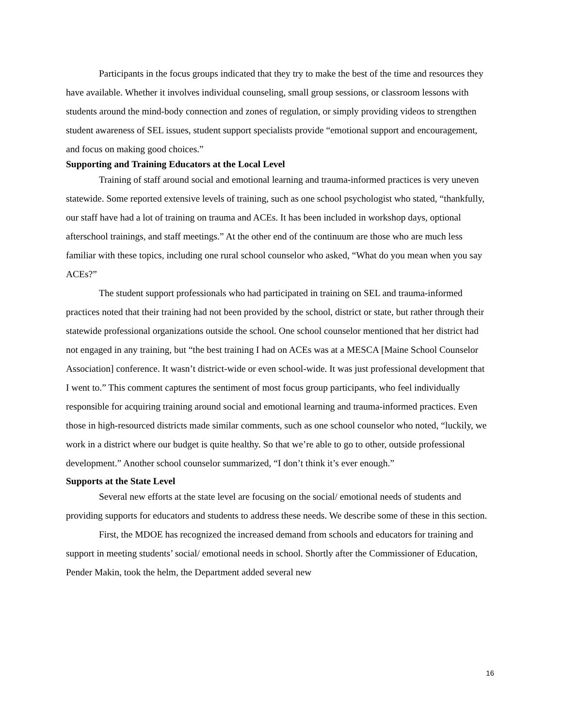Participants in the focus groups indicated that they try to make the best of the time and resources they have available. Whether it involves individual counseling, small group sessions, or classroom lessons with students around the mind-body connection and zones of regulation, or simply providing videos to strengthen student awareness of SEL issues, student support specialists provide “emotional support and encouragement, and focus on making good choices.”
Supporting and Training Educators at the Local Level
Training of staff around social and emotional learning and trauma-informed practices is very uneven statewide. Some reported extensive levels of training, such as one school psychologist who stated, “thankfully, our staff have had a lot of training on trauma and ACEs. It has been included in workshop days, optional afterschool trainings, and staff meetings.” At the other end of the continuum are those who are much less familiar with these topics, including one rural school counselor who asked, “What do you mean when you say ACEs?”
The student support professionals who had participated in training on SEL and trauma-informed practices noted that their training had not been provided by the school, district or state, but rather through their statewide professional organizations outside the school. One school counselor mentioned that her district had not engaged in any training, but “the best training I had on ACEs was at a MESCA [Maine School Counselor Association] conference. It wasn’t district-wide or even school-wide. It was just professional development that I went to.” This comment captures the sentiment of most focus group participants, who feel individually responsible for acquiring training around social and emotional learning and trauma-informed practices. Even those in high-resourced districts made similar comments, such as one school counselor who noted, “luckily, we work in a district where our budget is quite healthy. So that we’re able to go to other, outside professional development.” Another school counselor summarized, “I don’t think it’s ever enough.”
Supports at the State Level
Several new efforts at the state level are focusing on the social/ emotional needs of students and providing supports for educators and students to address these needs. We describe some of these in this section.
First, the MDOE has recognized the increased demand from schools and educators for training and support in meeting students’ social/ emotional needs in school. Shortly after the Commissioner of Education, Pender Makin, took the helm, the Department added several new
16